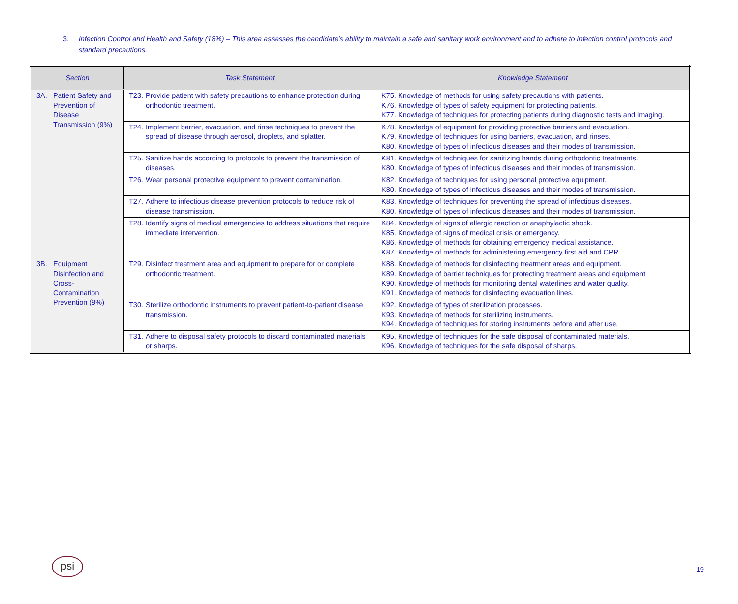3. Infection Control and Health and Safety (18%) – This area assesses the candidate’s ability to maintain a safe and sanitary work environment and to adhere to infection control protocols and standard precautions.
| Section | Task Statement | Knowledge Statement |
| --- | --- | --- |
| 3A. Patient Safety and Prevention of Disease Transmission (9%) | T23. Provide patient with safety precautions to enhance protection during orthodontic treatment. | K75. Knowledge of methods for using safety precautions with patients. K76. Knowledge of types of safety equipment for protecting patients. K77. Knowledge of techniques for protecting patients during diagnostic tests and imaging. |
| | T24. Implement barrier, evacuation, and rinse techniques to prevent the spread of disease through aerosol, droplets, and splatter. | K78. Knowledge of equipment for providing protective barriers and evacuation. K79. Knowledge of techniques for using barriers, evacuation, and rinses. K80. Knowledge of types of infectious diseases and their modes of transmission. |
| | T25. Sanitize hands according to protocols to prevent the transmission of diseases. | K81. Knowledge of techniques for sanitizing hands during orthodontic treatments. K80. Knowledge of types of infectious diseases and their modes of transmission. |
| | T26. Wear personal protective equipment to prevent contamination. | K82. Knowledge of techniques for using personal protective equipment. K80. Knowledge of types of infectious diseases and their modes of transmission. |
| | T27. Adhere to infectious disease prevention protocols to reduce risk of disease transmission. | K83. Knowledge of techniques for preventing the spread of infectious diseases. K80. Knowledge of types of infectious diseases and their modes of transmission. |
| | T28. Identify signs of medical emergencies to address situations that require immediate intervention. | K84. Knowledge of signs of allergic reaction or anaphylactic shock. K85. Knowledge of signs of medical crisis or emergency. K86. Knowledge of methods for obtaining emergency medical assistance. K87. Knowledge of methods for administering emergency first aid and CPR. |
| 3B. Equipment Disinfection and Cross-Contamination Prevention (9%) | T29. Disinfect treatment area and equipment to prepare for or complete orthodontic treatment. | K88. Knowledge of methods for disinfecting treatment areas and equipment. K89. Knowledge of barrier techniques for protecting treatment areas and equipment. K90. Knowledge of methods for monitoring dental waterlines and water quality. K91. Knowledge of methods for disinfecting evacuation lines. |
| | T30. Sterilize orthodontic instruments to prevent patient-to-patient disease transmission. | K92. Knowledge of types of sterilization processes. K93. Knowledge of methods for sterilizing instruments. K94. Knowledge of techniques for storing instruments before and after use. |
| | T31. Adhere to disposal safety protocols to discard contaminated materials or sharps. | K95. Knowledge of techniques for the safe disposal of contaminated materials. K96. Knowledge of techniques for the safe disposal of sharps. |
psi
19